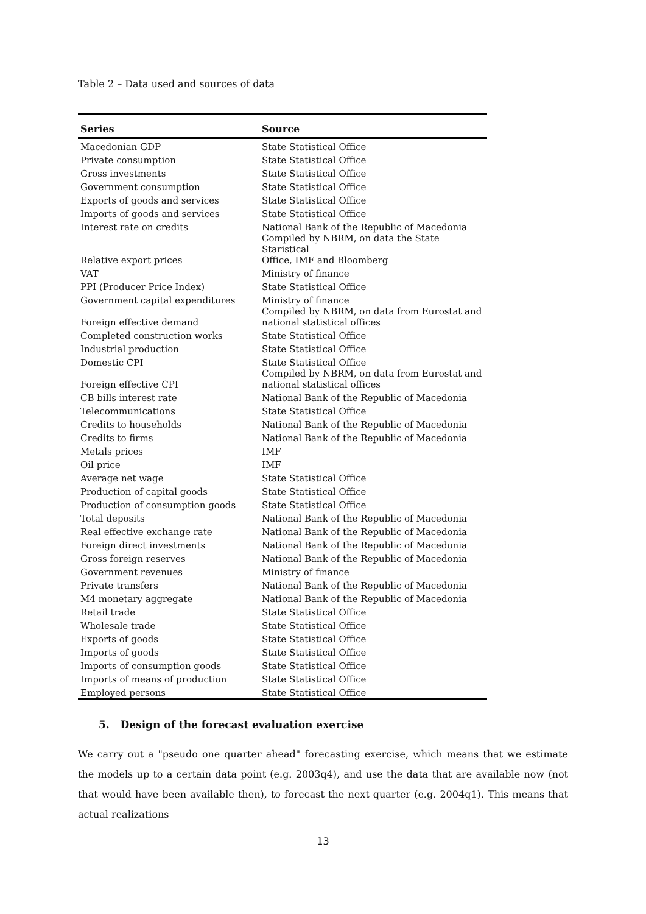Table 2 – Data used and sources of data
| Series | Source |
| --- | --- |
| Macedonian GDP | State Statistical Office |
| Private consumption | State Statistical Office |
| Gross investments | State Statistical Office |
| Government consumption | State Statistical Office |
| Exports of goods and services | State Statistical Office |
| Imports of goods and services | State Statistical Office |
| Interest rate on credits | National Bank of the Republic of Macedonia |
| Relative export prices | Compiled by NBRM, on data the State Staristical Office, IMF and Bloomberg |
| VAT | Ministry of finance |
| PPI (Producer Price Index) | State Statistical Office |
| Government capital expenditures | Ministry of finance |
| Foreign effective demand | Compiled by NBRM, on data from Eurostat and national statistical offices |
| Completed construction works | State Statistical Office |
| Industrial production | State Statistical Office |
| Domestic CPI | State Statistical Office |
| Foreign effective CPI | Compiled by NBRM, on data from Eurostat and national statistical offices |
| CB bills interest rate | National Bank of the Republic of Macedonia |
| Telecommunications | State Statistical Office |
| Credits to households | National Bank of the Republic of Macedonia |
| Credits to firms | National Bank of the Republic of Macedonia |
| Metals prices | IMF |
| Oil price | IMF |
| Average net wage | State Statistical Office |
| Production of capital goods | State Statistical Office |
| Production of consumption goods | State Statistical Office |
| Total deposits | National Bank of the Republic of Macedonia |
| Real effective exchange rate | National Bank of the Republic of Macedonia |
| Foreign direct investments | National Bank of the Republic of Macedonia |
| Gross foreign reserves | National Bank of the Republic of Macedonia |
| Government revenues | Ministry of finance |
| Private transfers | National Bank of the Republic of Macedonia |
| M4 monetary aggregate | National Bank of the Republic of Macedonia |
| Retail trade | State Statistical Office |
| Wholesale trade | State Statistical Office |
| Exports of goods | State Statistical Office |
| Imports of goods | State Statistical Office |
| Imports of consumption goods | State Statistical Office |
| Imports of means of production | State Statistical Office |
| Employed persons | State Statistical Office |
5. Design of the forecast evaluation exercise
We carry out a "pseudo one quarter ahead" forecasting exercise, which means that we estimate the models up to a certain data point (e.g. 2003q4), and use the data that are available now (not that would have been available then), to forecast the next quarter (e.g. 2004q1). This means that actual realizations
13